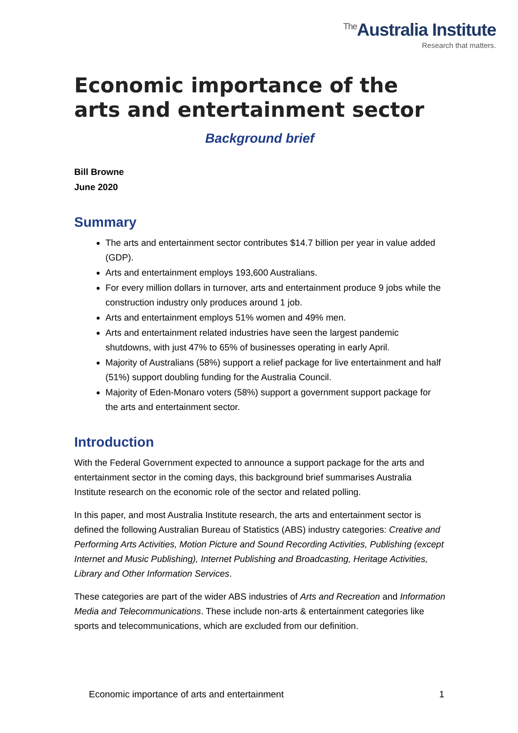<sup>The</sup>Australia Institute
Research that matters.
Economic importance of the arts and entertainment sector
Background brief
Bill Browne
June 2020
Summary
The arts and entertainment sector contributes $14.7 billion per year in value added (GDP).
Arts and entertainment employs 193,600 Australians.
For every million dollars in turnover, arts and entertainment produce 9 jobs while the construction industry only produces around 1 job.
Arts and entertainment employs 51% women and 49% men.
Arts and entertainment related industries have seen the largest pandemic shutdowns, with just 47% to 65% of businesses operating in early April.
Majority of Australians (58%) support a relief package for live entertainment and half (51%) support doubling funding for the Australia Council.
Majority of Eden-Monaro voters (58%) support a government support package for the arts and entertainment sector.
Introduction
With the Federal Government expected to announce a support package for the arts and entertainment sector in the coming days, this background brief summarises Australia Institute research on the economic role of the sector and related polling.
In this paper, and most Australia Institute research, the arts and entertainment sector is defined the following Australian Bureau of Statistics (ABS) industry categories: Creative and Performing Arts Activities, Motion Picture and Sound Recording Activities, Publishing (except Internet and Music Publishing), Internet Publishing and Broadcasting, Heritage Activities, Library and Other Information Services.
These categories are part of the wider ABS industries of Arts and Recreation and Information Media and Telecommunications. These include non-arts & entertainment categories like sports and telecommunications, which are excluded from our definition.
Economic importance of arts and entertainment 1